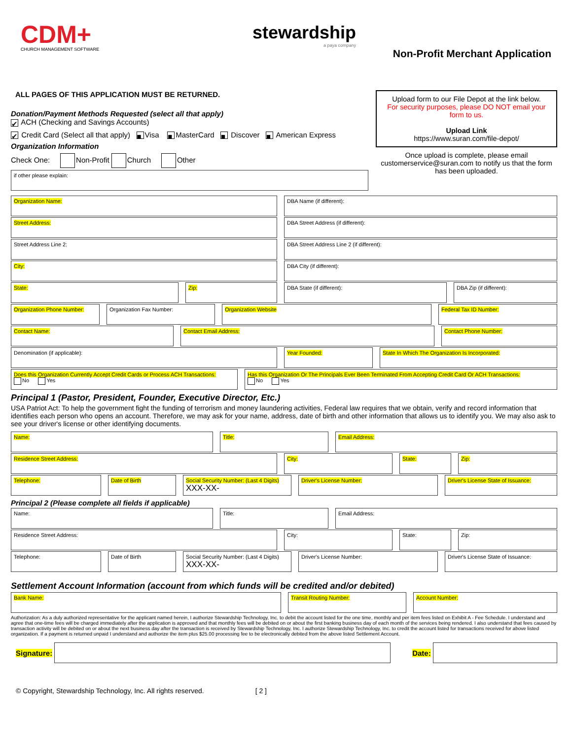CDM+
CHURCH MANAGEMENT SOFTWARE
stewardship
a paya company
Non-Profit Merchant Application
ALL PAGES OF THIS APPLICATION MUST BE RETURNED.
Donation/Payment Methods Requested (select all that apply)
✔ ACH (Checking and Savings Accounts)
✔ Credit Card (Select all that apply) ■ Visa ■ MasterCard ■ Discover ■ American Express
Organization Information
Check One: Non-Profit Church Other
if other please explain:
Upload form to our File Depot at the link below.
For security purposes, please DO NOT email your form to us.
Upload Link
https://www.suran.com/file-depot/
Once upload is complete, please email customerservice@suran.com to notify us that the form has been uploaded.
Organization Name: DBA Name (if different):
Street Address: DBA Street Address (if different):
Street Address Line 2: DBA Street Address Line 2 (if different):
City: DBA City (if different):
State: Zip: DBA State (if different): DBA Zip (if different):
Organization Phone Number: Organization Fax Number: Organization Website Federal Tax ID Number:
Contact Name: Contact Email Address: Contact Phone Number:
Denomination (if applicable): Year Founded: State In Which The Organization Is Incorporated:
Does this Organization Currently Accept Credit Cards or Process ACH Transactions:
No Yes
Has this Organization Or The Principals Ever Been Terminated From Accepting Credit Card Or ACH Transactions:
No Yes
Principal 1 (Pastor, President, Founder, Executive Director, Etc.)
USA Patriot Act: To help the government fight the funding of terrorism and money laundering activities, Federal law requires that we obtain, verify and record information that identifies each person who opens an account. Therefore, we may ask for your name, address, date of birth and other information that allows us to identify you. We may also ask to see your driver's license or other identifying documents.
Name: Title: Email Address:
Residence Street Address: City: State: Zip:
Telephone: Date of Birth Social Security Number: (Last 4 Digits)
XXX-XX-
Driver's License Number: Driver's License State of Issuance:
Principal 2 (Please complete all fields if applicable)
Name: Title: Email Address:
Residence Street Address: City: State: Zip:
Telephone: Date of Birth Social Security Number: (Last 4 Digits)
XXX-XX-
Driver's License Number: Driver's License State of Issuance:
Settlement Account Information (account from which funds will be credited and/or debited)
Bank Name: Transit Routing Number: Account Number:
Authorization: As a duly authorized representative for the applicant named herein, I authorize Stewardship Technology, Inc. to debit the account listed for the one time, monthly and per item fees listed on Exhibit A - Fee Schedule. I understand and agree that one-time fees will be charged immediately after the application is approved and that monthly fees will be debited on or about the first banking business day of each month of the services being rendered. I also understand that fees caused by transaction activity will be debited on or about the next business day after the transaction is received by Stewardship Technology, Inc. I authorize Stewardship Technology, Inc. to credit the account listed for transactions received for above listed organization. If a payment is returned unpaid I understand and authorize the item plus $25.00 processing fee to be electronically debited from the above listed Settlement Account.
Signature: Date:
© Copyright, Stewardship Technology, Inc. All rights reserved. [ 2 ]